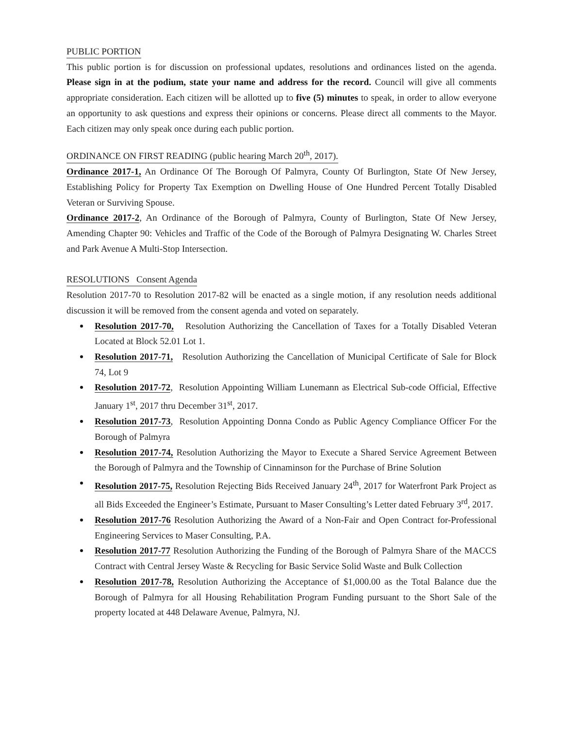PUBLIC PORTION
This public portion is for discussion on professional updates, resolutions and ordinances listed on the agenda. Please sign in at the podium, state your name and address for the record. Council will give all comments appropriate consideration. Each citizen will be allotted up to five (5) minutes to speak, in order to allow everyone an opportunity to ask questions and express their opinions or concerns. Please direct all comments to the Mayor. Each citizen may only speak once during each public portion.
ORDINANCE ON FIRST READING (public hearing March 20<sup>th</sup>, 2017).
Ordinance 2017-1, An Ordinance Of The Borough Of Palmyra, County Of Burlington, State Of New Jersey, Establishing Policy for Property Tax Exemption on Dwelling House of One Hundred Percent Totally Disabled Veteran or Surviving Spouse.
Ordinance 2017-2, An Ordinance of the Borough of Palmyra, County of Burlington, State Of New Jersey, Amending Chapter 90: Vehicles and Traffic of the Code of the Borough of Palmyra Designating W. Charles Street and Park Avenue A Multi-Stop Intersection.
RESOLUTIONS Consent Agenda
Resolution 2017-70 to Resolution 2017-82 will be enacted as a single motion, if any resolution needs additional discussion it will be removed from the consent agenda and voted on separately.
Resolution 2017-70, Resolution Authorizing the Cancellation of Taxes for a Totally Disabled Veteran Located at Block 52.01 Lot 1.
Resolution 2017-71, Resolution Authorizing the Cancellation of Municipal Certificate of Sale for Block 74, Lot 9
Resolution 2017-72, Resolution Appointing William Lunemann as Electrical Sub-code Official, Effective January 1<sup>st</sup>, 2017 thru December 31<sup>st</sup>, 2017.
Resolution 2017-73, Resolution Appointing Donna Condo as Public Agency Compliance Officer For the Borough of Palmyra
Resolution 2017-74, Resolution Authorizing the Mayor to Execute a Shared Service Agreement Between the Borough of Palmyra and the Township of Cinnaminson for the Purchase of Brine Solution
Resolution 2017-75, Resolution Rejecting Bids Received January 24<sup>th</sup>, 2017 for Waterfront Park Project as all Bids Exceeded the Engineer’s Estimate, Pursuant to Maser Consulting’s Letter dated February 3<sup>rd</sup>, 2017.
Resolution 2017-76 Resolution Authorizing the Award of a Non-Fair and Open Contract for-Professional Engineering Services to Maser Consulting, P.A.
Resolution 2017-77 Resolution Authorizing the Funding of the Borough of Palmyra Share of the MACCS Contract with Central Jersey Waste & Recycling for Basic Service Solid Waste and Bulk Collection
Resolution 2017-78, Resolution Authorizing the Acceptance of $1,000.00 as the Total Balance due the Borough of Palmyra for all Housing Rehabilitation Program Funding pursuant to the Short Sale of the property located at 448 Delaware Avenue, Palmyra, NJ.